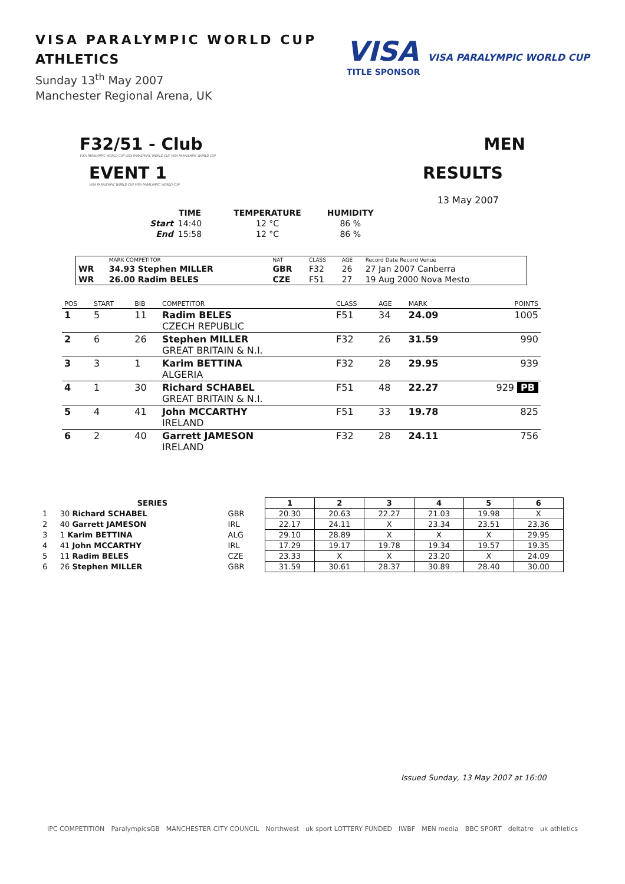VISA PARALYMPIC WORLD CUP
ATHLETICS
Sunday 13<sup>th</sup> May 2007
Manchester Regional Arena, UK
VISA VISA PARALYMPIC WORLD CUP
TITLE SPONSOR
F32/51 - Club MEN
VISA PARALYMPIC WORLD CUP VISA PARALYMPIC WORLD CUP VISA PARALYMPIC WORLD CUP
EVENT 1 RESULTS
VISA PARALYMPIC WORLD CUP VISA PARALYMPIC WORLD CUP
13 May 2007
| | TIME | TEMPERATURE | HUMIDITY |
| --- | --- | --- | --- |
| Start | 14:40 | 12 °C | 86 % |
| End | 15:58 | 12 °C | 86 % |
| | MARK COMPETITOR | NAT | CLASS | AGE | Record Date Record Venue |
| WR | 34.93 Stephen MILLER | GBR | F32 | 26 | 27 Jan 2007 Canberra |
| WR | 26.00 Radim BELES | CZE | F51 | 27 | 19 Aug 2000 Nova Mesto |
| POS | START | BIB | COMPETITOR | CLASS | AGE | MARK | POINTS |
| 1 | 5 | 11 | Radim BELES CZECH REPUBLIC | F51 | 34 | 24.09 | 1005 |
| 2 | 6 | 26 | Stephen MILLER GREAT BRITAIN & N.I. | F32 | 26 | 31.59 | 990 |
| 3 | 3 | 1 | Karim BETTINA ALGERIA | F32 | 28 | 29.95 | 939 |
| 4 | 1 | 30 | Richard SCHABEL GREAT BRITAIN & N.I. | F51 | 48 | 22.27 | 929 PB |
| 5 | 4 | 41 | John MCCARTHY IRELAND | F51 | 33 | 19.78 | 825 |
| 6 | 2 | 40 | Garrett JAMESON IRELAND | F32 | 28 | 24.11 | 756 |
| SERIES | | | 1 | 2 | 3 | 4 | 5 | 6 |
| --- | --- | --- | --- | --- | --- | --- | --- | --- |
| 1 | 30 Richard SCHABEL | GBR | 20.30 | 20.63 | 22.27 | 21.03 | 19.98 | X |
| 2 | 40 Garrett JAMESON | IRL | 22.17 | 24.11 | X | 23.34 | 23.51 | 23.36 |
| 3 | 1 Karim BETTINA | ALG | 29.10 | 28.89 | X | X | X | 29.95 |
| 4 | 41 John MCCARTHY | IRL | 17.29 | 19.17 | 19.78 | 19.34 | 19.57 | 19.35 |
| 5 | 11 Radim BELES | CZE | 23.33 | X | X | 23.20 | X | 24.09 |
| 6 | 26 Stephen MILLER | GBR | 31.59 | 30.61 | 28.37 | 30.89 | 28.40 | 30.00 |
Issued Sunday, 13 May 2007 at 16:00
IPC COMPETITION ParalympicsGB MANCHESTER CITY COUNCIL Northwest uk sport LOTTERY FUNDED IWBF MEN media BBC SPORT deltatre uk athletics